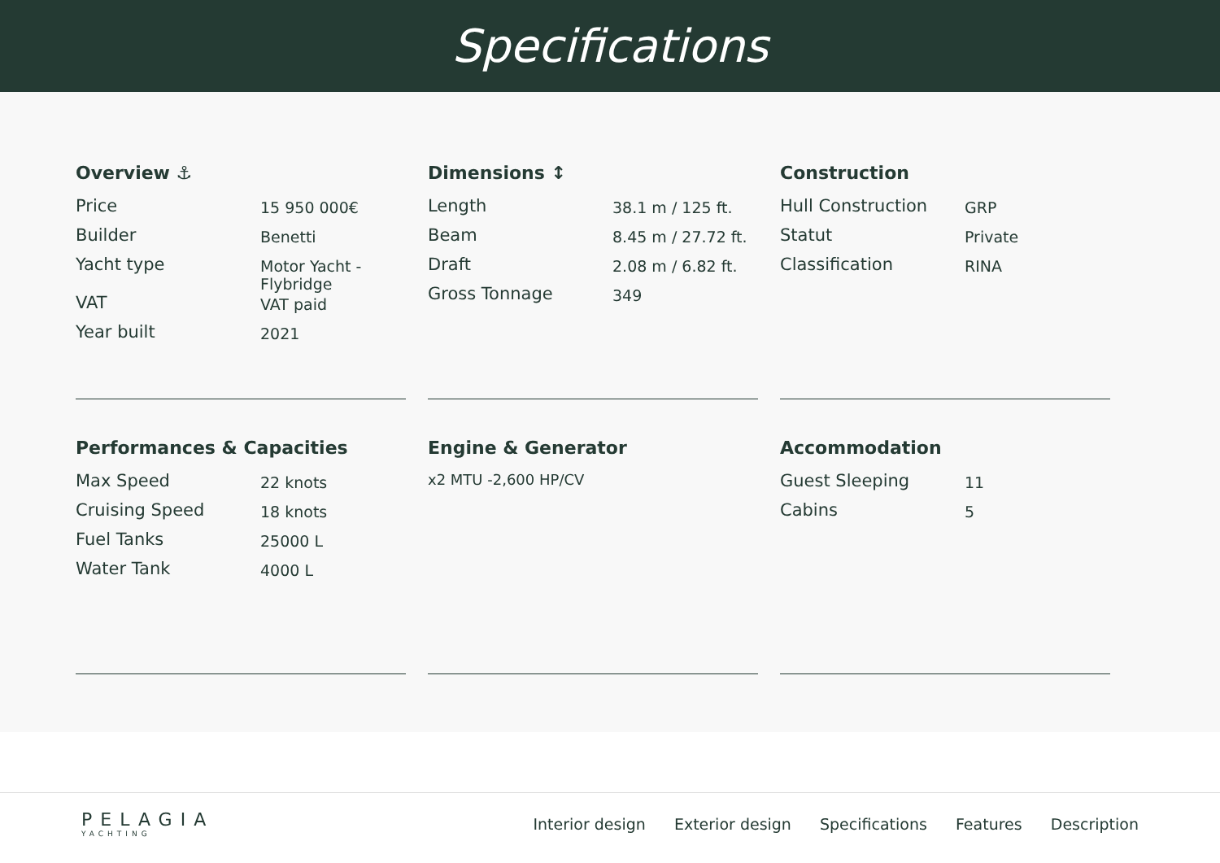Specifications
Overview ⚓
| Price | 15 950 000€ |
| Builder | Benetti |
| Yacht type | Motor Yacht - Flybridge |
| VAT | VAT paid |
| Year built | 2021 |
Dimensions ↕
| Length | 38.1 m / 125 ft. |
| Beam | 8.45 m / 27.72 ft. |
| Draft | 2.08 m / 6.82 ft. |
| Gross Tonnage | 349 |
Construction
| Hull Construction | GRP |
| Statut | Private |
| Classification | RINA |
Performances & Capacities
| Max Speed | 22 knots |
| Cruising Speed | 18 knots |
| Fuel Tanks | 25000 L |
| Water Tank | 4000 L |
Engine & Generator
x2 MTU -2,600 HP/CV
Accommodation
| Guest Sleeping | 11 |
| Cabins | 5 |
PELAGIA
YACHTING
Interior design Exterior design Specifications Features Description